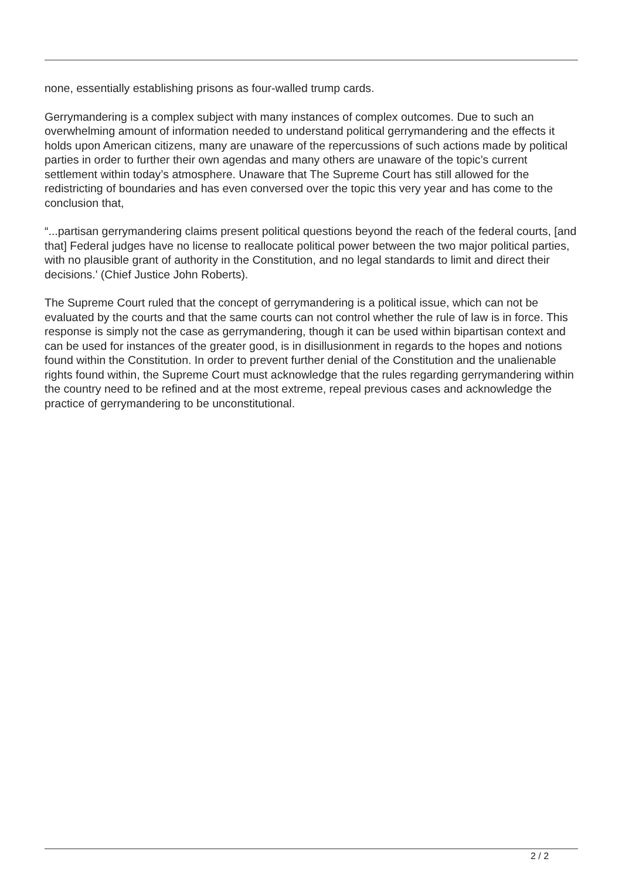none, essentially establishing prisons as four-walled trump cards.
Gerrymandering is a complex subject with many instances of complex outcomes. Due to such an overwhelming amount of information needed to understand political gerrymandering and the effects it holds upon American citizens, many are unaware of the repercussions of such actions made by political parties in order to further their own agendas and many others are unaware of the topic’s current settlement within today’s atmosphere. Unaware that The Supreme Court has still allowed for the redistricting of boundaries and has even conversed over the topic this very year and has come to the conclusion that,
“...partisan gerrymandering claims present political questions beyond the reach of the federal courts, [and that] Federal judges have no license to reallocate political power between the two major political parties, with no plausible grant of authority in the Constitution, and no legal standards to limit and direct their decisions.' (Chief Justice John Roberts).
The Supreme Court ruled that the concept of gerrymandering is a political issue, which can not be evaluated by the courts and that the same courts can not control whether the rule of law is in force. This response is simply not the case as gerrymandering, though it can be used within bipartisan context and can be used for instances of the greater good, is in disillusionment in regards to the hopes and notions found within the Constitution. In order to prevent further denial of the Constitution and the unalienable rights found within, the Supreme Court must acknowledge that the rules regarding gerrymandering within the country need to be refined and at the most extreme, repeal previous cases and acknowledge the practice of gerrymandering to be unconstitutional.
2 / 2